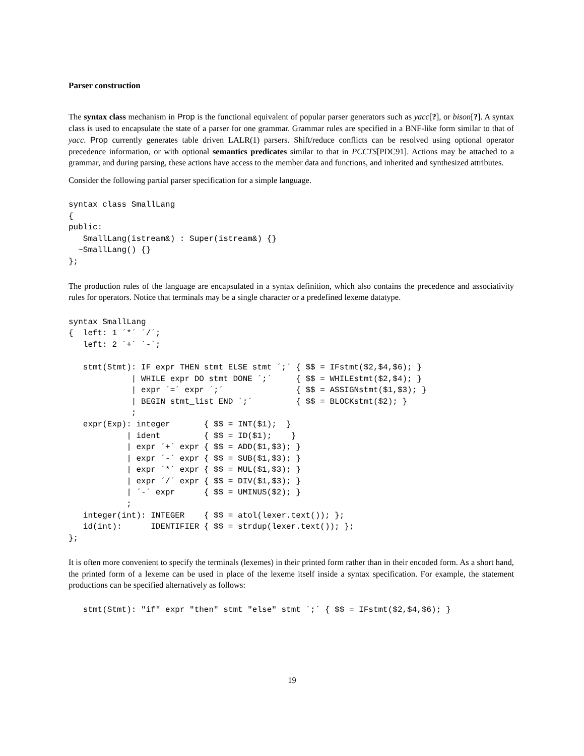Parser construction
The syntax class mechanism in Prop is the functional equivalent of popular parser generators such as yacc[?], or bison[?]. A syntax class is used to encapsulate the state of a parser for one grammar. Grammar rules are specified in a BNF-like form similar to that of yacc. Prop currently generates table driven LALR(1) parsers. Shift/reduce conflicts can be resolved using optional operator precedence information, or with optional semantics predicates similar to that in PCCTS[PDC91]. Actions may be attached to a grammar, and during parsing, these actions have access to the member data and functions, and inherited and synthesized attributes.
Consider the following partial parser specification for a simple language.
syntax class SmallLang
{
public:
   SmallLang(istream&) : Super(istream&) {}
  ~SmallLang() {}
};
The production rules of the language are encapsulated in a syntax definition, which also contains the precedence and associativity rules for operators. Notice that terminals may be a single character or a predefined lexeme datatype.
syntax SmallLang
{  left: 1 ´*´ ´/´;
   left: 2 ´+´ ´-´;

   stmt(Stmt): IF expr THEN stmt ELSE stmt ´;´ { $$ = IFstmt($2,$4,$6); }
             | WHILE expr DO stmt DONE ´;´     { $$ = WHILEstmt($2,$4); }
             | expr ´=´ expr ´;´               { $$ = ASSIGNstmt($1,$3); }
             | BEGIN stmt_list END ´;´         { $$ = BLOCKstmt($2); }
             ;
   expr(Exp): integer       { $$ = INT($1);  }
            | ident         { $$ = ID($1);    }
            | expr ´+´ expr { $$ = ADD($1,$3); }
            | expr ´-´ expr { $$ = SUB($1,$3); }
            | expr ´*´ expr { $$ = MUL($1,$3); }
            | expr ´/´ expr { $$ = DIV($1,$3); }
            | ´-´ expr      { $$ = UMINUS($2); }
            ;
   integer(int): INTEGER    { $$ = atol(lexer.text()); };
   id(int):      IDENTIFIER { $$ = strdup(lexer.text()); };
};
It is often more convenient to specify the terminals (lexemes) in their printed form rather than in their encoded form. As a short hand, the printed form of a lexeme can be used in place of the lexeme itself inside a syntax specification. For example, the statement productions can be specified alternatively as follows:
   stmt(Stmt): "if" expr "then" stmt "else" stmt ´;´ { $$ = IFstmt($2,$4,$6); }
19